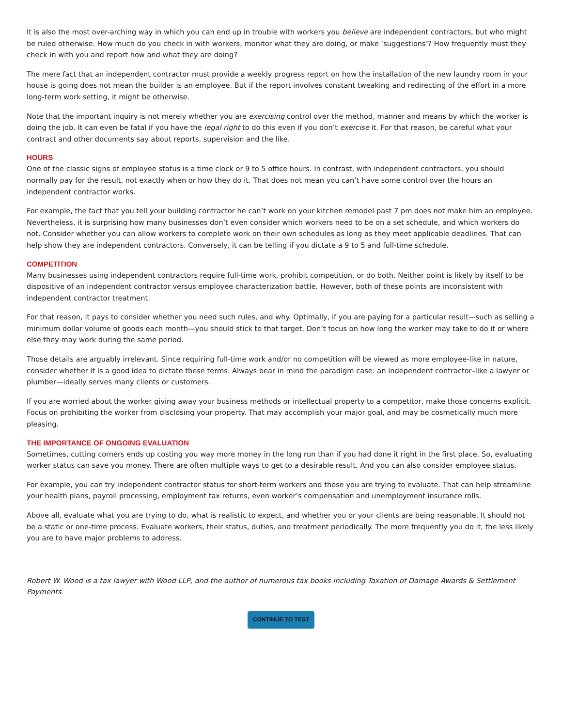It is also the most over-arching way in which you can end up in trouble with workers you believe are independent contractors, but who might be ruled otherwise. How much do you check in with workers, monitor what they are doing, or make ‘suggestions’? How frequently must they check in with you and report how and what they are doing?
The mere fact that an independent contractor must provide a weekly progress report on how the installation of the new laundry room in your house is going does not mean the builder is an employee. But if the report involves constant tweaking and redirecting of the effort in a more long-term work setting, it might be otherwise.
Note that the important inquiry is not merely whether you are exercising control over the method, manner and means by which the worker is doing the job. It can even be fatal if you have the legal right to do this even if you don’t exercise it. For that reason, be careful what your contract and other documents say about reports, supervision and the like.
HOURS
One of the classic signs of employee status is a time clock or 9 to 5 office hours. In contrast, with independent contractors, you should normally pay for the result, not exactly when or how they do it. That does not mean you can’t have some control over the hours an independent contractor works.
For example, the fact that you tell your building contractor he can’t work on your kitchen remodel past 7 pm does not make him an employee. Nevertheless, it is surprising how many businesses don’t even consider which workers need to be on a set schedule, and which workers do not. Consider whether you can allow workers to complete work on their own schedules as long as they meet applicable deadlines. That can help show they are independent contractors. Conversely, it can be telling if you dictate a 9 to 5 and full-time schedule.
COMPETITION
Many businesses using independent contractors require full-time work, prohibit competition, or do both. Neither point is likely by itself to be dispositive of an independent contractor versus employee characterization battle. However, both of these points are inconsistent with independent contractor treatment.
For that reason, it pays to consider whether you need such rules, and why. Optimally, if you are paying for a particular result—such as selling a minimum dollar volume of goods each month—you should stick to that target. Don’t focus on how long the worker may take to do it or where else they may work during the same period.
Those details are arguably irrelevant. Since requiring full-time work and/or no competition will be viewed as more employee-like in nature, consider whether it is a good idea to dictate these terms. Always bear in mind the paradigm case: an independent contractor–like a lawyer or plumber—ideally serves many clients or customers.
If you are worried about the worker giving away your business methods or intellectual property to a competitor, make those concerns explicit. Focus on prohibiting the worker from disclosing your property. That may accomplish your major goal, and may be cosmetically much more pleasing.
THE IMPORTANCE OF ONGOING EVALUATION
Sometimes, cutting corners ends up costing you way more money in the long run than if you had done it right in the first place. So, evaluating worker status can save you money. There are often multiple ways to get to a desirable result. And you can also consider employee status.
For example, you can try independent contractor status for short-term workers and those you are trying to evaluate. That can help streamline your health plans, payroll processing, employment tax returns, even worker’s compensation and unemployment insurance rolls.
Above all, evaluate what you are trying to do, what is realistic to expect, and whether you or your clients are being reasonable. It should not be a static or one-time process. Evaluate workers, their status, duties, and treatment periodically. The more frequently you do it, the less likely you are to have major problems to address.
Robert W. Wood is a tax lawyer with Wood LLP, and the author of numerous tax books including Taxation of Damage Awards & Settlement Payments.
CONTINUE TO TEST